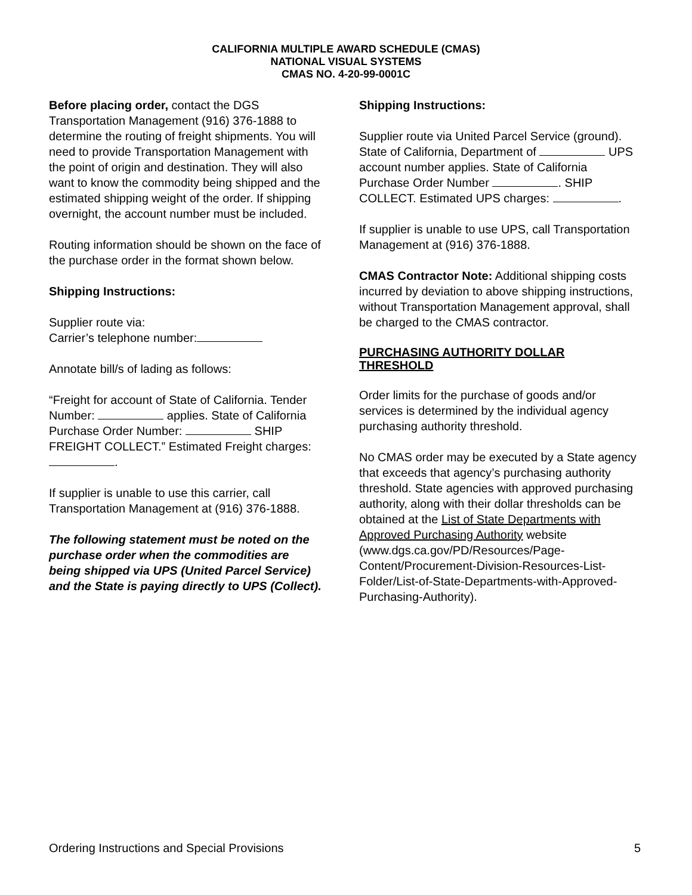CALIFORNIA MULTIPLE AWARD SCHEDULE (CMAS)
NATIONAL VISUAL SYSTEMS
CMAS NO. 4-20-99-0001C
Before placing order, contact the DGS Transportation Management (916) 376-1888 to determine the routing of freight shipments. You will need to provide Transportation Management with the point of origin and destination. They will also want to know the commodity being shipped and the estimated shipping weight of the order. If shipping overnight, the account number must be included.
Routing information should be shown on the face of the purchase order in the format shown below.
Shipping Instructions:
Supplier route via:
Carrier’s telephone number:
Annotate bill/s of lading as follows:
“Freight for account of State of California. Tender Number: applies. State of California Purchase Order Number: SHIP FREIGHT COLLECT.” Estimated Freight charges: .
If supplier is unable to use this carrier, call Transportation Management at (916) 376-1888.
The following statement must be noted on the purchase order when the commodities are being shipped via UPS (United Parcel Service) and the State is paying directly to UPS (Collect).
Shipping Instructions:
Supplier route via United Parcel Service (ground).
State of California, Department of UPS account number applies. State of California Purchase Order Number . SHIP COLLECT. Estimated UPS charges: .
If supplier is unable to use UPS, call Transportation Management at (916) 376-1888.
CMAS Contractor Note: Additional shipping costs incurred by deviation to above shipping instructions, without Transportation Management approval, shall be charged to the CMAS contractor.
PURCHASING AUTHORITY DOLLAR THRESHOLD
Order limits for the purchase of goods and/or services is determined by the individual agency purchasing authority threshold.
No CMAS order may be executed by a State agency that exceeds that agency’s purchasing authority threshold. State agencies with approved purchasing authority, along with their dollar thresholds can be obtained at the List of State Departments with Approved Purchasing Authority website (www.dgs.ca.gov/PD/Resources/Page-Content/Procurement-Division-Resources-List-Folder/List-of-State-Departments-with-Approved-Purchasing-Authority).
Ordering Instructions and Special Provisions 5